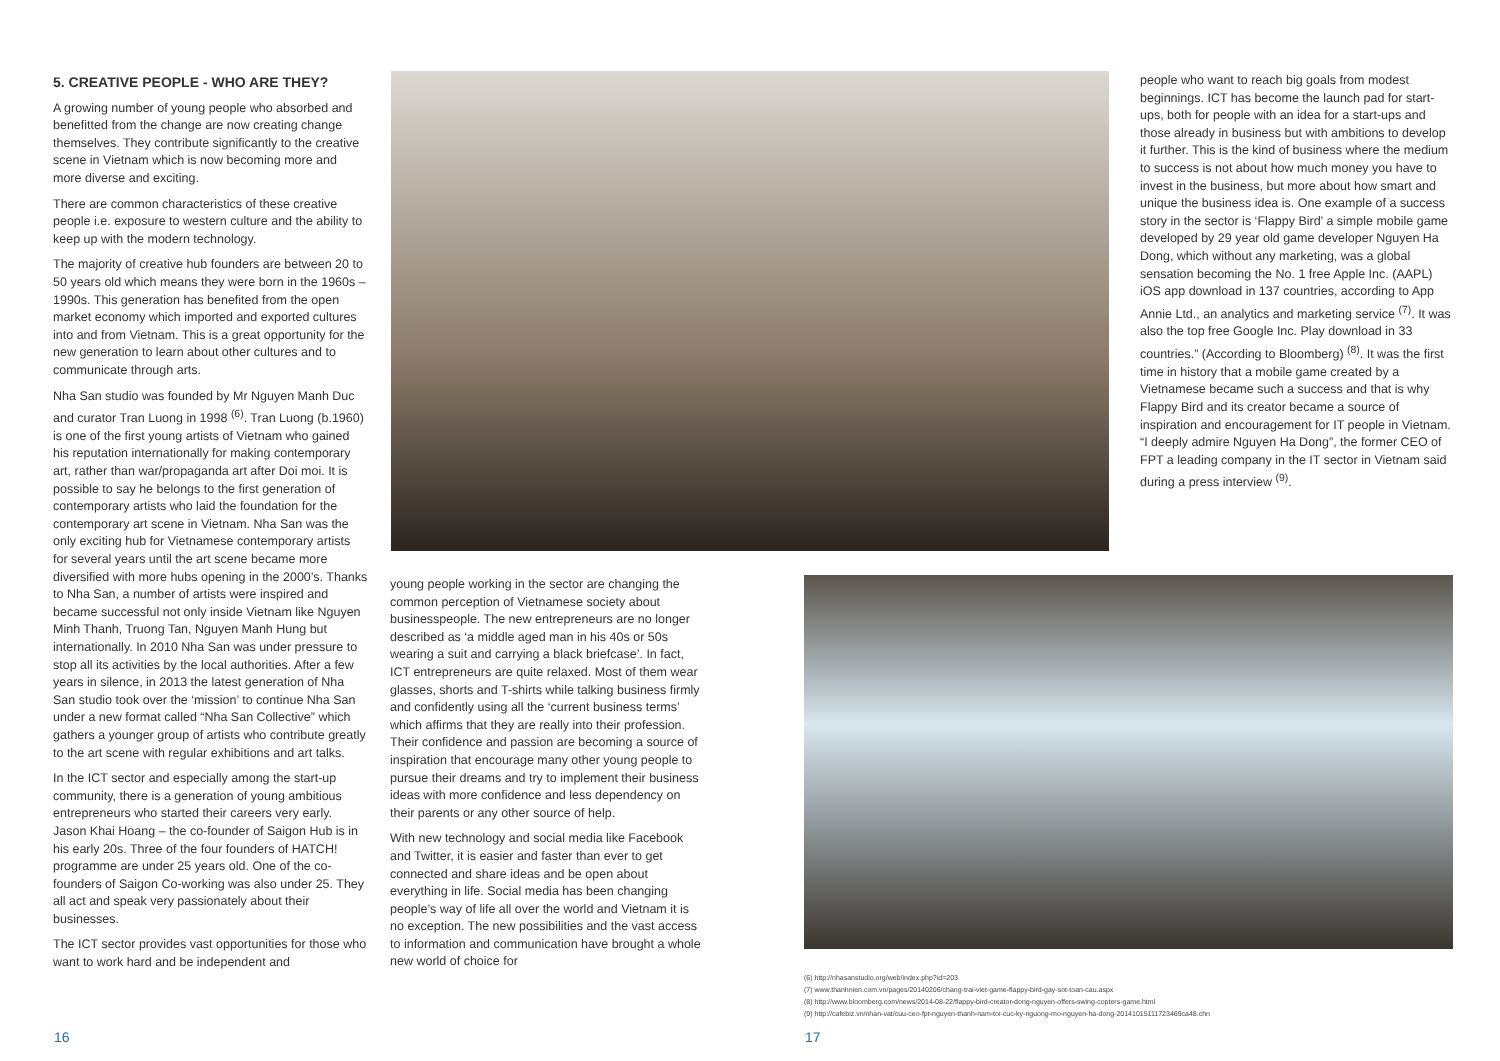5. CREATIVE PEOPLE - WHO ARE THEY?
A growing number of young people who absorbed and benefitted from the change are now creating change themselves. They contribute significantly to the creative scene in Vietnam which is now becoming more and more diverse and exciting.
There are common characteristics of these creative people i.e. exposure to western culture and the ability to keep up with the modern technology.
The majority of creative hub founders are between 20 to 50 years old which means they were born in the 1960s – 1990s. This generation has benefited from the open market economy which imported and exported cultures into and from Vietnam. This is a great opportunity for the new generation to learn about other cultures and to communicate through arts.
Nha San studio was founded by Mr Nguyen Manh Duc and curator Tran Luong in 1998 <sup>(6)</sup>. Tran Luong (b.1960) is one of the first young artists of Vietnam who gained his reputation internationally for making contemporary art, rather than war/propaganda art after Doi moi. It is possible to say he belongs to the first generation of contemporary artists who laid the foundation for the contemporary art scene in Vietnam. Nha San was the only exciting hub for Vietnamese contemporary artists for several years until the art scene became more diversified with more hubs opening in the 2000’s. Thanks to Nha San, a number of artists were inspired and became successful not only inside Vietnam like Nguyen Minh Thanh, Truong Tan, Nguyen Manh Hung but internationally. In 2010 Nha San was under pressure to stop all its activities by the local authorities. After a few years in silence, in 2013 the latest generation of Nha San studio took over the ‘mission’ to continue Nha San under a new format called “Nha San Collective” which gathers a younger group of artists who contribute greatly to the art scene with regular exhibitions and art talks.
In the ICT sector and especially among the start-up community, there is a generation of young ambitious entrepreneurs who started their careers very early. Jason Khai Hoang – the co-founder of Saigon Hub is in his early 20s. Three of the four founders of HATCH! programme are under 25 years old. One of the co-founders of Saigon Co-working was also under 25. They all act and speak very passionately about their businesses.
The ICT sector provides vast opportunities for those who want to work hard and be independent and
young people working in the sector are changing the common perception of Vietnamese society about businesspeople. The new entrepreneurs are no longer described as ‘a middle aged man in his 40s or 50s wearing a suit and carrying a black briefcase’. In fact, ICT entrepreneurs are quite relaxed. Most of them wear glasses, shorts and T-shirts while talking business firmly and confidently using all the ‘current business terms’ which affirms that they are really into their profession. Their confidence and passion are becoming a source of inspiration that encourage many other young people to pursue their dreams and try to implement their business ideas with more confidence and less dependency on their parents or any other source of help.
With new technology and social media like Facebook and Twitter, it is easier and faster than ever to get connected and share ideas and be open about everything in life. Social media has been changing people’s way of life all over the world and Vietnam it is no exception. The new possibilities and the vast access to information and communication have brought a whole new world of choice for
people who want to reach big goals from modest beginnings. ICT has become the launch pad for start-ups, both for people with an idea for a start-ups and those already in business but with ambitions to develop it further. This is the kind of business where the medium to success is not about how much money you have to invest in the business, but more about how smart and unique the business idea is. One example of a success story in the sector is ‘Flappy Bird’ a simple mobile game developed by 29 year old game developer Nguyen Ha Dong, which without any marketing, was a global sensation becoming the No. 1 free Apple Inc. (AAPL) iOS app download in 137 countries, according to App Annie Ltd., an analytics and marketing service <sup>(7)</sup>. It was also the top free Google Inc. Play download in 33 countries.” (According to Bloomberg) <sup>(8)</sup>. It was the first time in history that a mobile game created by a Vietnamese became such a success and that is why Flappy Bird and its creator became a source of inspiration and encouragement for IT people in Vietnam. “I deeply admire Nguyen Ha Dong”, the former CEO of FPT a leading company in the IT sector in Vietnam said during a press interview <sup>(9)</sup>.
(6) http://nhasanstudio.org/web/index.php?id=203
(7) www.thanhnien.com.vn/pages/20140206/chang-trai-viet-game-flappy-bird-gay-sot-toan-cau.aspx
(8) http://www.bloomberg.com/news/2014-08-22/flappy-bird-creator-dong-nguyen-offers-swing-copters-game.html
(9) http://cafebiz.vn/nhan-vat/cuu-ceo-fpt-nguyen-thanh-nam-toi-cuc-ky-nguong-mo-nguyen-ha-dong-20141015111723469ca48.chn
16 17